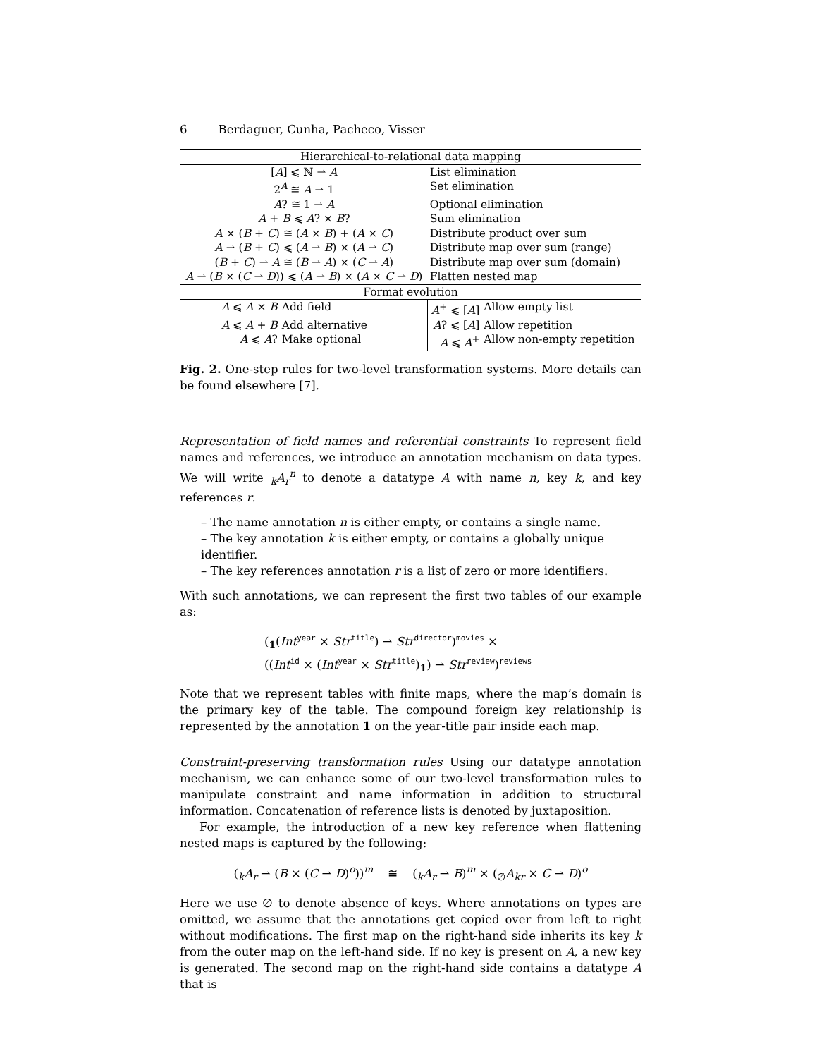6 Berdaguer, Cunha, Pacheco, Visser
| Hierarchical-to-relational data mapping | | | |
| [ A ] ⩽ ℕ ⇀ A | | List elimination | |
| 2<sup>A</sup> ≅ A ⇀ 1 | | Set elimination | |
| A ? ≅ 1 ⇀ A | | Optional elimination | |
| A + B ⩽ A ? × B ? | | Sum elimination | |
| A × ( B + C ) ≅ ( A × B ) + ( A × C ) | | Distribute product over sum | |
| A ⇀ ( B + C ) ⩽ ( A ⇀ B ) × ( A ⇀ C ) | | Distribute map over sum (range) | |
| ( B + C ) ⇀ A ≅ ( B ⇀ A ) × ( C ⇀ A ) | | Distribute map over sum (domain) | |
| A ⇀ ( B × ( C ⇀ D )) ⩽ ( A ⇀ B ) × ( A × C ⇀ D ) | | Flatten nested map | |
| Format evolution | | | |
| A ⩽ A × B | Add field | A<sup>+</sup> ⩽ [ A ] | Allow empty list |
| A ⩽ A + B | Add alternative | A ? ⩽ [ A ] | Allow repetition |
| A ⩽ A ? | Make optional | A ⩽ A<sup>+</sup> | Allow non-empty repetition |
Fig. 2. One-step rules for two-level transformation systems. More details can be found elsewhere [7].
Representation of field names and referential constraints To represent field names and references, we introduce an annotation mechanism on data types. We will write <sub>k</sub>A<sub>r</sub><sup>n</sup> to denote a datatype A with name n, key k, and key references r.
– The name annotation n is either empty, or contains a single name.
– The key annotation k is either empty, or contains a globally unique identifier.
– The key references annotation r is a list of zero or more identifiers.
With such annotations, we can represent the first two tables of our example as:
(<sub>1</sub>(Int<sup>year</sup> × Str<sup>title</sup>) ⇀ Str<sup>director</sup>)<sup>movies</sup> ×
((Int<sup>id</sup> × (Int<sup>year</sup> × Str<sup>title</sup>)<sub>1</sub>) ⇀ Str<sup>review</sup>)<sup>reviews</sup>
Note that we represent tables with finite maps, where the map’s domain is the primary key of the table. The compound foreign key relationship is represented by the annotation 1 on the year-title pair inside each map.
Constraint-preserving transformation rules Using our datatype annotation mechanism, we can enhance some of our two-level transformation rules to manipulate constraint and name information in addition to structural information. Concatenation of reference lists is denoted by juxtaposition.
For example, the introduction of a new key reference when flattening nested maps is captured by the following:
(<sub>k</sub>A<sub>r</sub> ⇀ (B × (C ⇀ D)<sup>o</sup>))<sup>m</sup> ≅ (<sub>k</sub>A<sub>r</sub> ⇀ B)<sup>m</sup> × (<sub>∅</sub>A<sub>kr</sub> × C ⇀ D)<sup>o</sup>
Here we use ∅ to denote absence of keys. Where annotations on types are omitted, we assume that the annotations get copied over from left to right without modifications. The first map on the right-hand side inherits its key k from the outer map on the left-hand side. If no key is present on A, a new key is generated. The second map on the right-hand side contains a datatype A that is